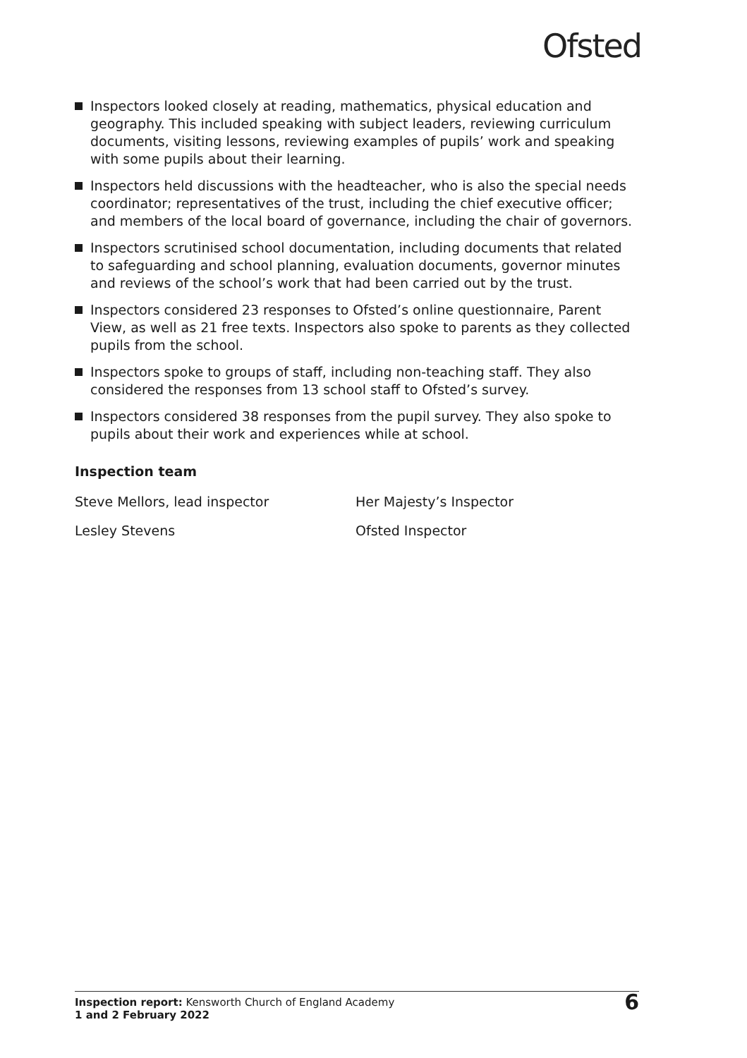Ofsted
Inspectors looked closely at reading, mathematics, physical education and geography. This included speaking with subject leaders, reviewing curriculum documents, visiting lessons, reviewing examples of pupils’ work and speaking with some pupils about their learning.
Inspectors held discussions with the headteacher, who is also the special needs coordinator; representatives of the trust, including the chief executive officer; and members of the local board of governance, including the chair of governors.
Inspectors scrutinised school documentation, including documents that related to safeguarding and school planning, evaluation documents, governor minutes and reviews of the school’s work that had been carried out by the trust.
Inspectors considered 23 responses to Ofsted’s online questionnaire, Parent View, as well as 21 free texts. Inspectors also spoke to parents as they collected pupils from the school.
Inspectors spoke to groups of staff, including non-teaching staff. They also considered the responses from 13 school staff to Ofsted’s survey.
Inspectors considered 38 responses from the pupil survey. They also spoke to pupils about their work and experiences while at school.
Inspection team
Steve Mellors, lead inspector Her Majesty’s Inspector
Lesley Stevens Ofsted Inspector
Inspection report: Kensworth Church of England Academy
1 and 2 February 2022
6